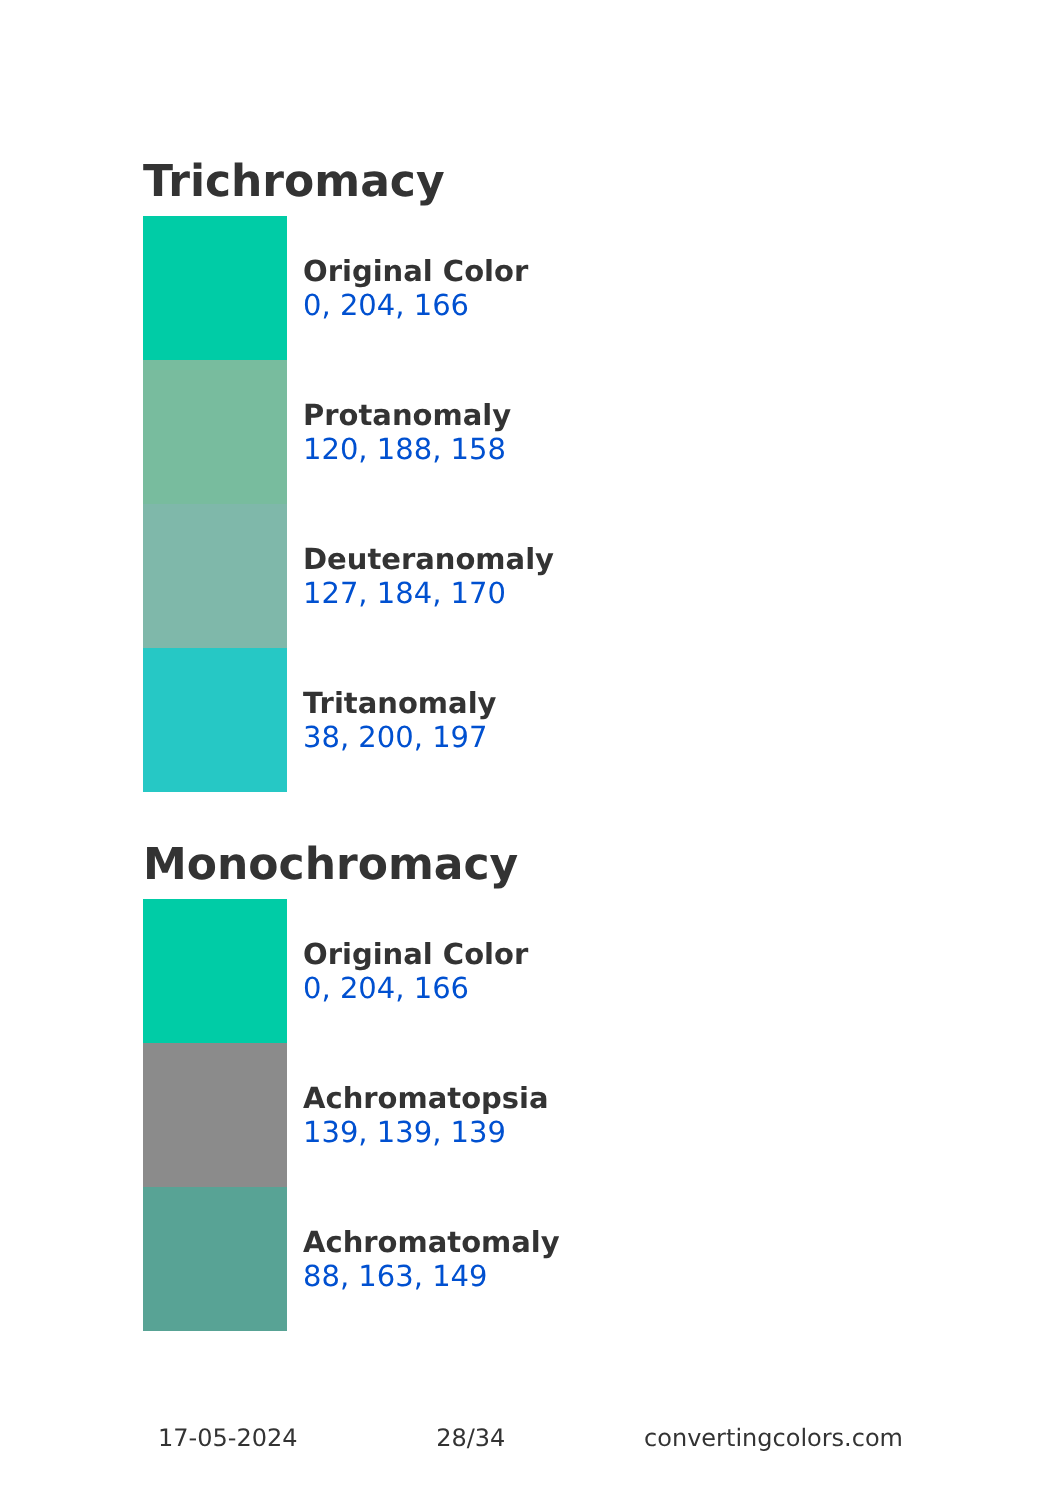Trichromacy
Original Color
0, 204, 166
Protanomaly
120, 188, 158
Deuteranomaly
127, 184, 170
Tritanomaly
38, 200, 197
Monochromacy
Original Color
0, 204, 166
Achromatopsia
139, 139, 139
Achromatomaly
88, 163, 149
17-05-2024 28/34 convertingcolors.com